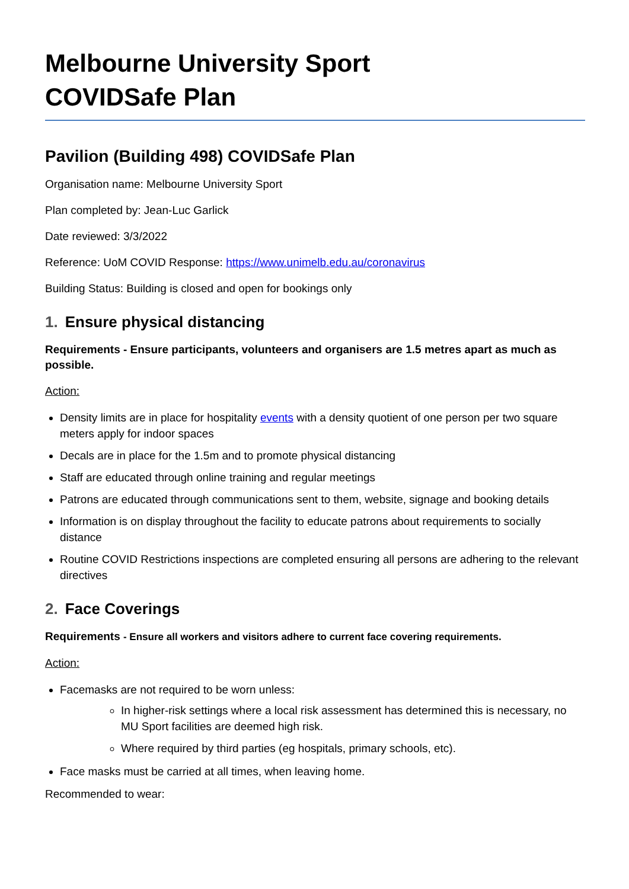Melbourne University Sport
COVIDSafe Plan
Pavilion (Building 498) COVIDSafe Plan
Organisation name: Melbourne University Sport
Plan completed by: Jean-Luc Garlick
Date reviewed: 3/3/2022
Reference: UoM COVID Response: https://www.unimelb.edu.au/coronavirus
Building Status: Building is closed and open for bookings only
1. Ensure physical distancing
Requirements - Ensure participants, volunteers and organisers are 1.5 metres apart as much as possible.
Action:
Density limits are in place for hospitality events with a density quotient of one person per two square meters apply for indoor spaces
Decals are in place for the 1.5m and to promote physical distancing
Staff are educated through online training and regular meetings
Patrons are educated through communications sent to them, website, signage and booking details
Information is on display throughout the facility to educate patrons about requirements to socially distance
Routine COVID Restrictions inspections are completed ensuring all persons are adhering to the relevant directives
2. Face Coverings
Requirements - Ensure all workers and visitors adhere to current face covering requirements.
Action:
Facemasks are not required to be worn unless:
In higher-risk settings where a local risk assessment has determined this is necessary, no MU Sport facilities are deemed high risk.
Where required by third parties (eg hospitals, primary schools, etc).
Face masks must be carried at all times, when leaving home.
Recommended to wear: